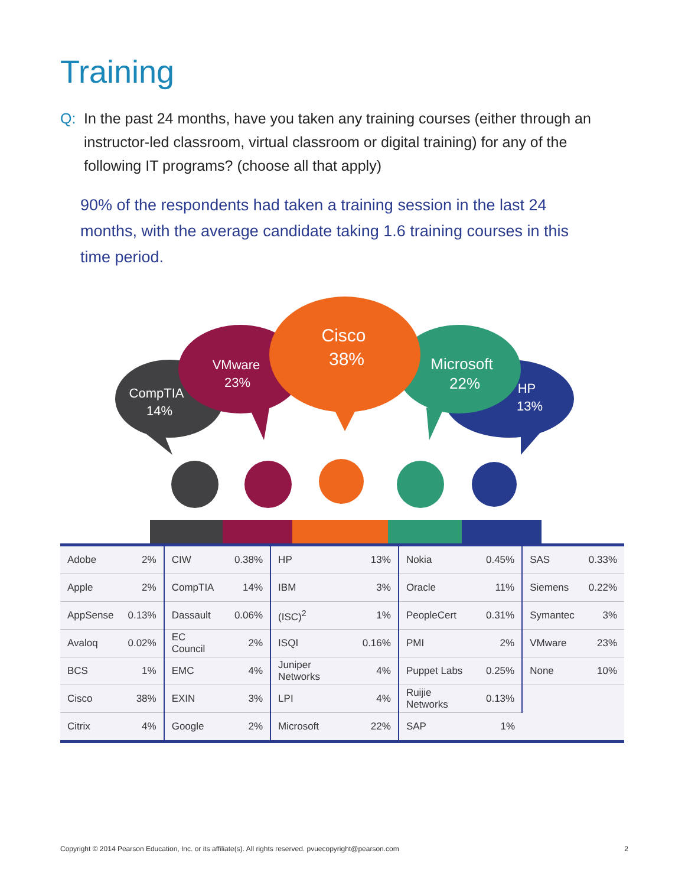Training
Q: In the past 24 months, have you taken any training courses (either through an instructor-led classroom, virtual classroom or digital training) for any of the following IT programs? (choose all that apply)
90% of the respondents had taken a training session in the last 24 months, with the average candidate taking 1.6 training courses in this time period.
CompTIA
14%
VMware
23%
Cisco
38%
Microsoft
22%
HP
13%
| Adobe | 2% | CIW | 0.38% | HP | 13% | Nokia | 0.45% | SAS | 0.33% |
| Apple | 2% | CompTIA | 14% | IBM | 3% | Oracle | 11% | Siemens | 0.22% |
| AppSense | 0.13% | Dassault | 0.06% | (ISC)<sup>2</sup> | 1% | PeopleCert | 0.31% | Symantec | 3% |
| Avaloq | 0.02% | EC Council | 2% | ISQI | 0.16% | PMI | 2% | VMware | 23% |
| BCS | 1% | EMC | 4% | Juniper Networks | 4% | Puppet Labs | 0.25% | None | 10% |
| Cisco | 38% | EXIN | 3% | LPI | 4% | Ruijie Networks | 0.13% | | |
| Citrix | 4% | Google | 2% | Microsoft | 22% | SAP | 1% | | |
Copyright © 2014 Pearson Education, Inc. or its affiliate(s). All rights reserved. pvuecopyright@pearson.com 2